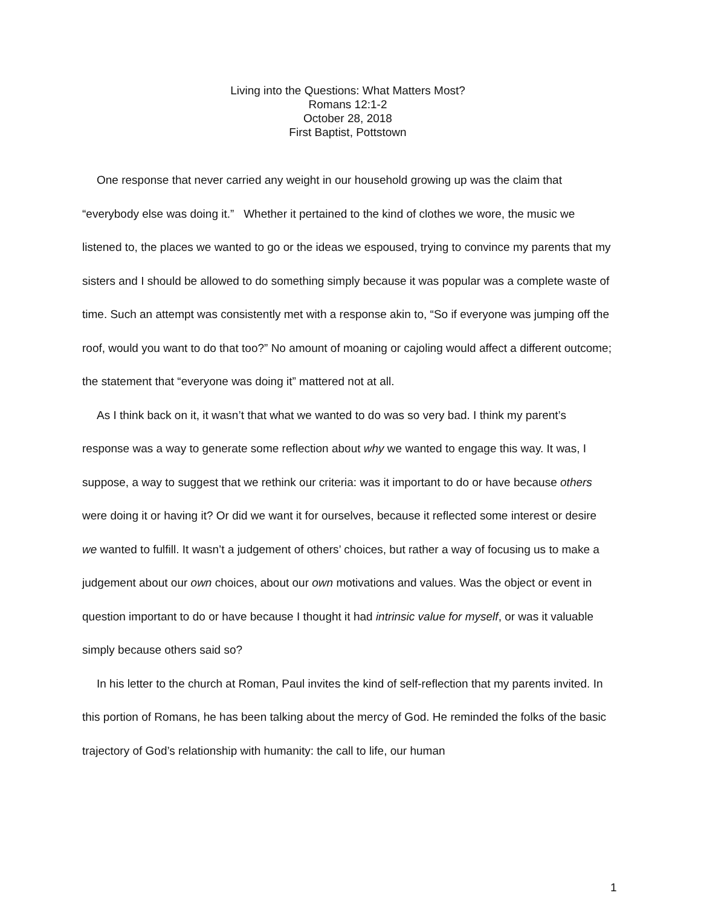Living into the Questions: What Matters Most?
Romans 12:1-2
October 28, 2018
First Baptist, Pottstown
One response that never carried any weight in our household growing up was the claim that “everybody else was doing it.” Whether it pertained to the kind of clothes we wore, the music we listened to, the places we wanted to go or the ideas we espoused, trying to convince my parents that my sisters and I should be allowed to do something simply because it was popular was a complete waste of time. Such an attempt was consistently met with a response akin to, “So if everyone was jumping off the roof, would you want to do that too?” No amount of moaning or cajoling would affect a different outcome; the statement that “everyone was doing it” mattered not at all.
As I think back on it, it wasn’t that what we wanted to do was so very bad. I think my parent’s response was a way to generate some reflection about why we wanted to engage this way. It was, I suppose, a way to suggest that we rethink our criteria: was it important to do or have because others were doing it or having it? Or did we want it for ourselves, because it reflected some interest or desire we wanted to fulfill. It wasn’t a judgement of others’ choices, but rather a way of focusing us to make a judgement about our own choices, about our own motivations and values. Was the object or event in question important to do or have because I thought it had intrinsic value for myself, or was it valuable simply because others said so?
In his letter to the church at Roman, Paul invites the kind of self-reflection that my parents invited. In this portion of Romans, he has been talking about the mercy of God. He reminded the folks of the basic trajectory of God’s relationship with humanity: the call to life, our human
1